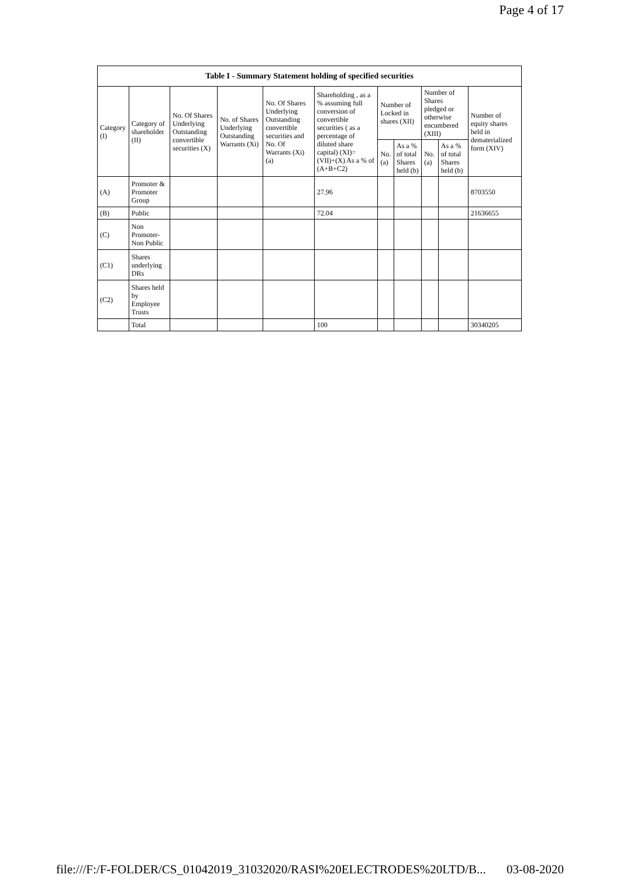Page 4 of 17
| Table I - Summary Statement holding of specified securities | | | | | | | | | | |
| --- | --- | --- | --- | --- | --- | --- | --- | --- | --- | --- |
| Category (I) | Category of shareholder (II) | No. Of Shares Underlying Outstanding convertible securities (X) | No. of Shares Underlying Outstanding Warrants (Xi) | No. Of Shares Underlying Outstanding convertible securities and No. Of Warrants (Xi) (a) | Shareholding , as a % assuming full conversion of convertible securities ( as a percentage of diluted share capital) (XI)= (VII)+(X) As a % of (A+B+C2) | Number of Locked in shares (XII) | | Number of Shares pledged or otherwise encumbered (XIII) | | Number of equity shares held in dematerialized form (XIV) |
| | | | | | | No. (a) | As a % of total Shares held (b) | No. (a) | As a % of total Shares held (b) | |
| (A) | Promoter & Promoter Group | | | | 27.96 | | | | | 8703550 |
| (B) | Public | | | | 72.04 | | | | | 21636655 |
| (C) | Non Promoter- Non Public | | | | | | | | | |
| (C1) | Shares underlying DRs | | | | | | | | | |
| (C2) | Shares held by Employee Trusts | | | | | | | | | |
| | Total | | | | 100 | | | | | 30340205 |
file:///F:/F-FOLDER/CS_01042019_31032020/RASI%20ELECTRODES%20LTD/B... 03-08-2020